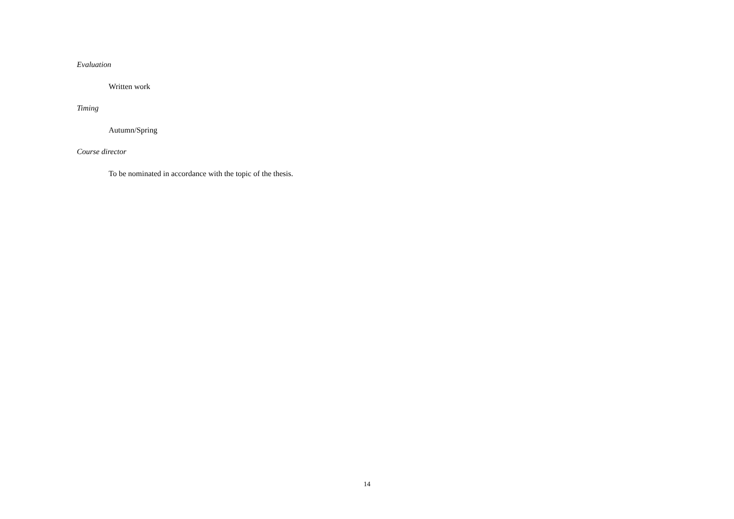Evaluation
Written work
Timing
Autumn/Spring
Course director
To be nominated in accordance with the topic of the thesis.
14